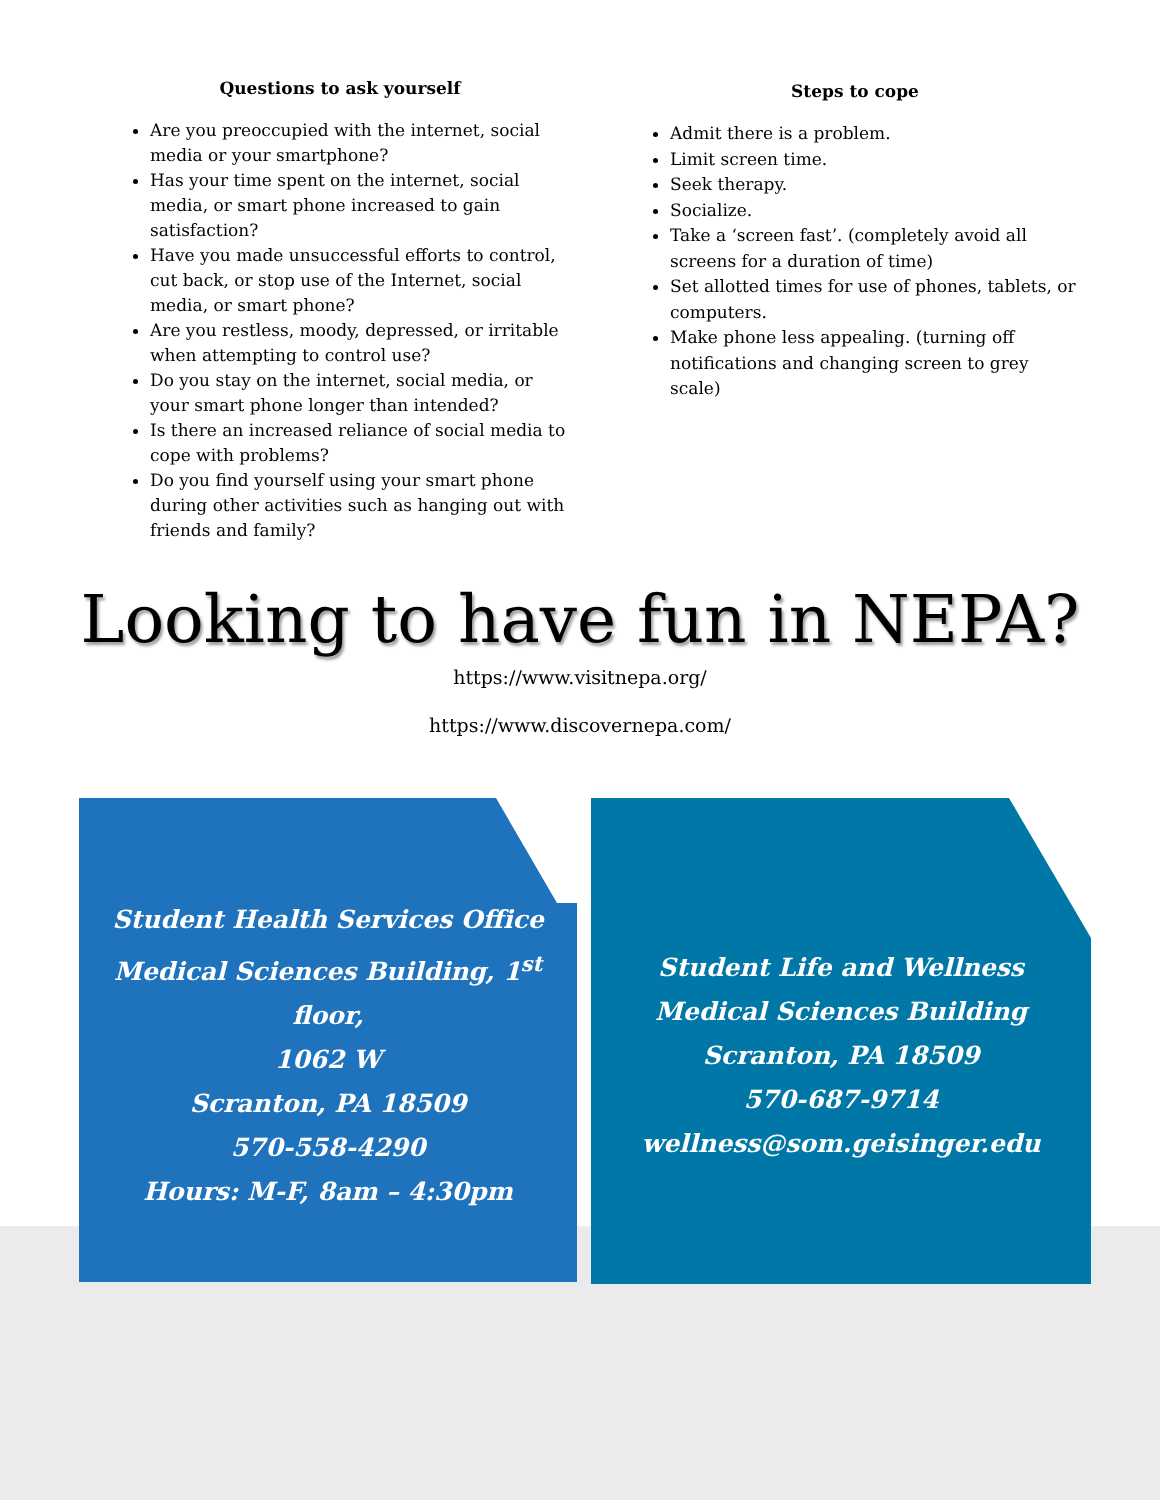Questions to ask yourself
Are you preoccupied with the internet, social media or your smartphone?
Has your time spent on the internet, social media, or smart phone increased to gain satisfaction?
Have you made unsuccessful efforts to control, cut back, or stop use of the Internet, social media, or smart phone?
Are you restless, moody, depressed, or irritable when attempting to control use?
Do you stay on the internet, social media, or your smart phone longer than intended?
Is there an increased reliance of social media to cope with problems?
Do you find yourself using your smart phone during other activities such as hanging out with friends and family?
Steps to cope
Admit there is a problem.
Limit screen time.
Seek therapy.
Socialize.
Take a ‘screen fast’. (completely avoid all screens for a duration of time)
Set allotted times for use of phones, tablets, or computers.
Make phone less appealing. (turning off notifications and changing screen to grey scale)
Looking to have fun in NEPA?
https://www.visitnepa.org/
https://www.discovernepa.com/
Student Health Services Office
Medical Sciences Building, 1<sup>st</sup> floor,
1062 W
Scranton, PA 18509
570-558-4290
Hours: M-F, 8am – 4:30pm
Student Life and Wellness
Medical Sciences Building
Scranton, PA 18509
570-687-9714
wellness@som.geisinger.edu